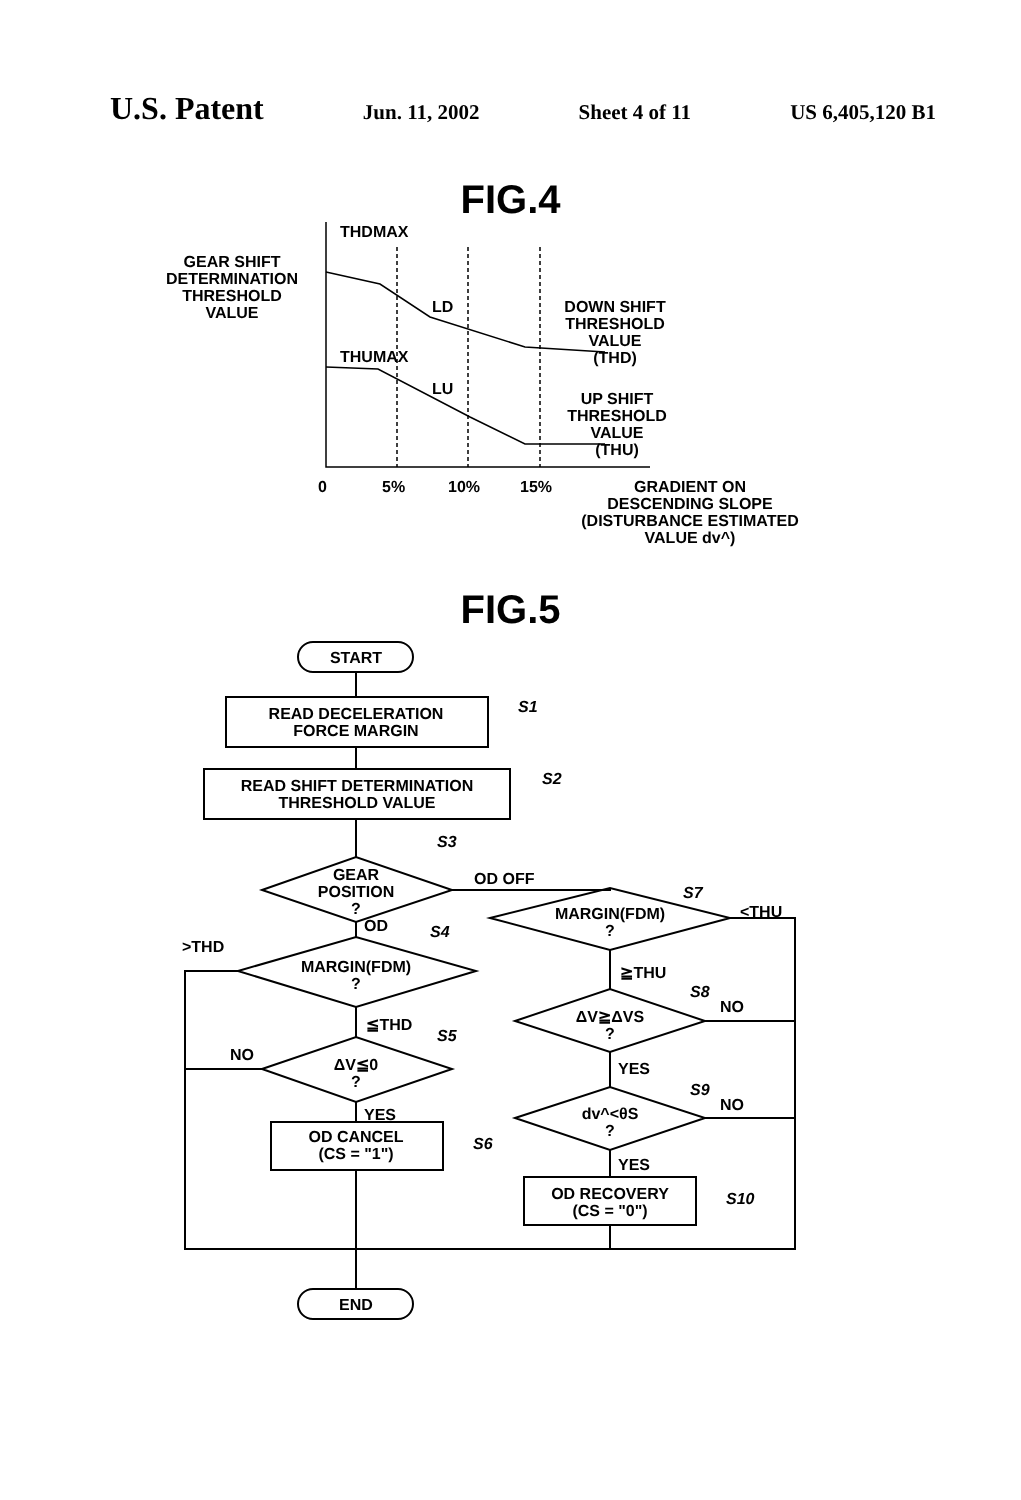U.S. Patent Jun. 11, 2002 Sheet 4 of 11 US 6,405,120 B1
FIG.4
THDMAX
THUMAX
LD
LU
GEAR SHIFT DETERMINATION THRESHOLD VALUE
DOWN SHIFT THRESHOLD VALUE (THD)
UP SHIFT THRESHOLD VALUE (THU)
0
5%
10%
15%
GRADIENT ON DESCENDING SLOPE (DISTURBANCE ESTIMATED VALUE dv^)
FIG.5
START
READ DECELERATION FORCE MARGIN
READ SHIFT DETERMINATION THRESHOLD VALUE
GEAR POSITION ?
MARGIN(FDM) ?
ΔV≦0 ?
OD CANCEL (CS = "1")
MARGIN(FDM) ?
ΔV≧ΔVS ?
dv^<θS ?
OD RECOVERY (CS = "0")
END
S1
S2
S3
S4
S5
S6
S7
S8
S9
S10
OD OFF
OD
>THD
≦THD
NO
YES
<THU
≧THU
NO
YES
NO
YES